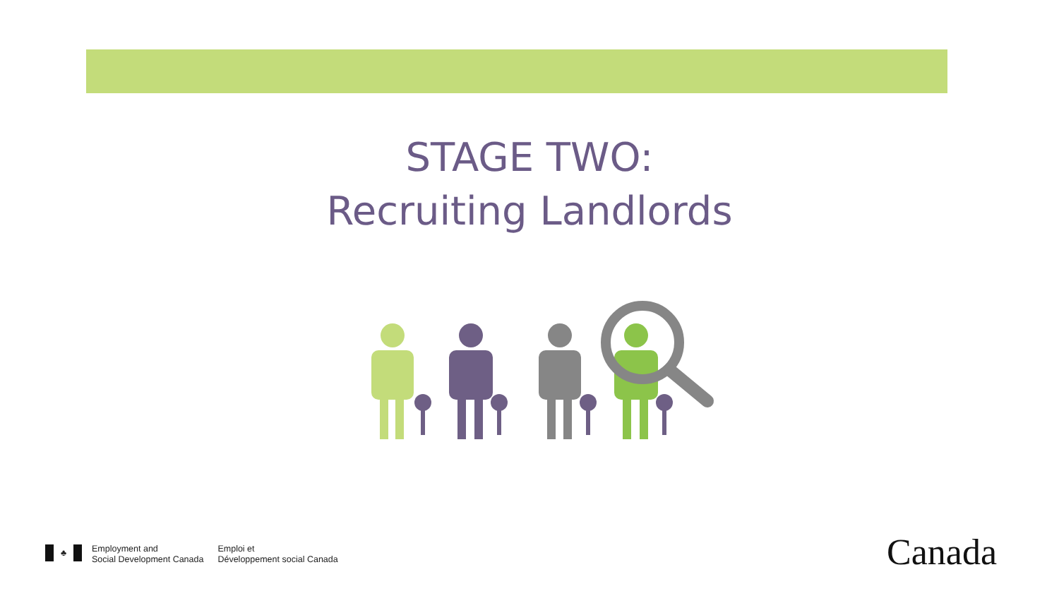STAGE TWO:
Recruiting Landlords
♣
Employment and
Social Development Canada
Emploi et
Développement social Canada
Canada